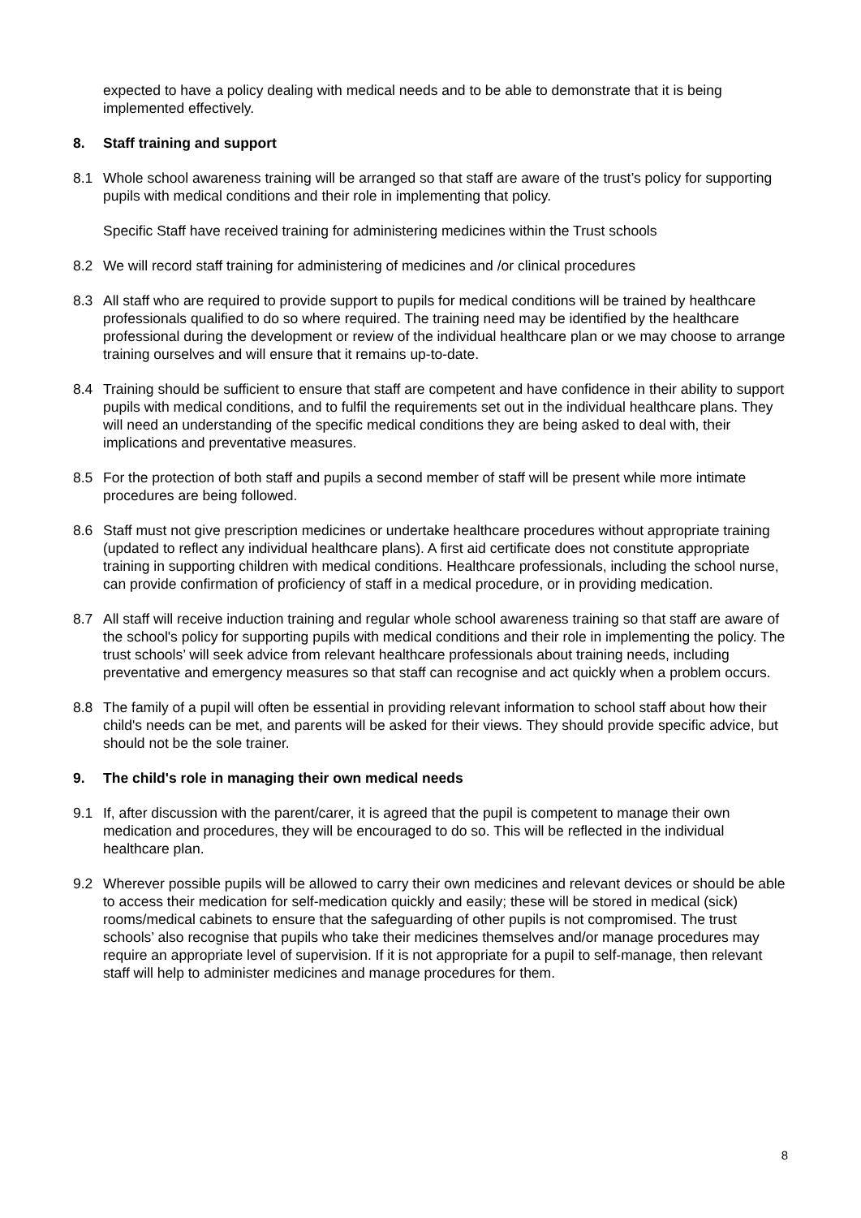expected to have a policy dealing with medical needs and to be able to demonstrate that it is being implemented effectively.
8. Staff training and support
8.1 Whole school awareness training will be arranged so that staff are aware of the trust’s policy for supporting pupils with medical conditions and their role in implementing that policy.
Specific Staff have received training for administering medicines within the Trust schools
8.2 We will record staff training for administering of medicines and /or clinical procedures
8.3 All staff who are required to provide support to pupils for medical conditions will be trained by healthcare professionals qualified to do so where required. The training need may be identified by the healthcare professional during the development or review of the individual healthcare plan or we may choose to arrange training ourselves and will ensure that it remains up-to-date.
8.4 Training should be sufficient to ensure that staff are competent and have confidence in their ability to support pupils with medical conditions, and to fulfil the requirements set out in the individual healthcare plans. They will need an understanding of the specific medical conditions they are being asked to deal with, their implications and preventative measures.
8.5 For the protection of both staff and pupils a second member of staff will be present while more intimate procedures are being followed.
8.6 Staff must not give prescription medicines or undertake healthcare procedures without appropriate training (updated to reflect any individual healthcare plans). A first aid certificate does not constitute appropriate training in supporting children with medical conditions. Healthcare professionals, including the school nurse, can provide confirmation of proficiency of staff in a medical procedure, or in providing medication.
8.7 All staff will receive induction training and regular whole school awareness training so that staff are aware of the school's policy for supporting pupils with medical conditions and their role in implementing the policy. The trust schools’ will seek advice from relevant healthcare professionals about training needs, including preventative and emergency measures so that staff can recognise and act quickly when a problem occurs.
8.8 The family of a pupil will often be essential in providing relevant information to school staff about how their child's needs can be met, and parents will be asked for their views. They should provide specific advice, but should not be the sole trainer.
9. The child's role in managing their own medical needs
9.1 If, after discussion with the parent/carer, it is agreed that the pupil is competent to manage their own medication and procedures, they will be encouraged to do so. This will be reflected in the individual healthcare plan.
9.2 Wherever possible pupils will be allowed to carry their own medicines and relevant devices or should be able to access their medication for self-medication quickly and easily; these will be stored in medical (sick) rooms/medical cabinets to ensure that the safeguarding of other pupils is not compromised. The trust schools’ also recognise that pupils who take their medicines themselves and/or manage procedures may require an appropriate level of supervision. If it is not appropriate for a pupil to self-manage, then relevant staff will help to administer medicines and manage procedures for them.
8